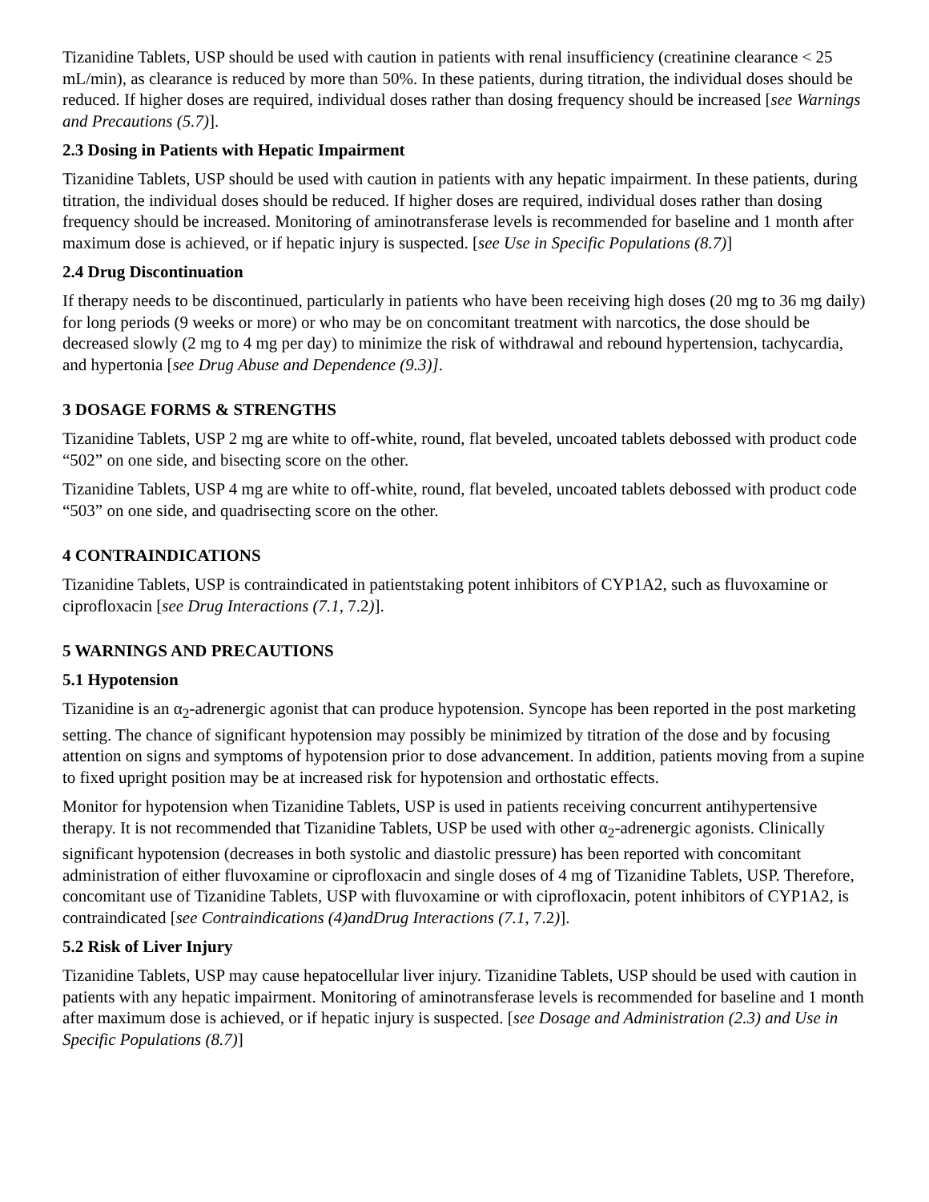Tizanidine Tablets, USP should be used with caution in patients with renal insufficiency (creatinine clearance < 25 mL/min), as clearance is reduced by more than 50%. In these patients, during titration, the individual doses should be reduced. If higher doses are required, individual doses rather than dosing frequency should be increased [see Warnings and Precautions (5.7)].
2.3 Dosing in Patients with Hepatic Impairment
Tizanidine Tablets, USP should be used with caution in patients with any hepatic impairment. In these patients, during titration, the individual doses should be reduced. If higher doses are required, individual doses rather than dosing frequency should be increased. Monitoring of aminotransferase levels is recommended for baseline and 1 month after maximum dose is achieved, or if hepatic injury is suspected. [see Use in Specific Populations (8.7)]
2.4 Drug Discontinuation
If therapy needs to be discontinued, particularly in patients who have been receiving high doses (20 mg to 36 mg daily) for long periods (9 weeks or more) or who may be on concomitant treatment with narcotics, the dose should be decreased slowly (2 mg to 4 mg per day) to minimize the risk of withdrawal and rebound hypertension, tachycardia, and hypertonia [see Drug Abuse and Dependence (9.3)].
3 DOSAGE FORMS & STRENGTHS
Tizanidine Tablets, USP 2 mg are white to off-white, round, flat beveled, uncoated tablets debossed with product code “502” on one side, and bisecting score on the other.
Tizanidine Tablets, USP 4 mg are white to off-white, round, flat beveled, uncoated tablets debossed with product code “503” on one side, and quadrisecting score on the other.
4 CONTRAINDICATIONS
Tizanidine Tablets, USP is contraindicated in patientstaking potent inhibitors of CYP1A2, such as fluvoxamine or ciprofloxacin [see Drug Interactions (7.1, 7.2)].
5 WARNINGS AND PRECAUTIONS
5.1 Hypotension
Tizanidine is an α<sub>2</sub>-adrenergic agonist that can produce hypotension. Syncope has been reported in the post marketing setting. The chance of significant hypotension may possibly be minimized by titration of the dose and by focusing attention on signs and symptoms of hypotension prior to dose advancement. In addition, patients moving from a supine to fixed upright position may be at increased risk for hypotension and orthostatic effects.
Monitor for hypotension when Tizanidine Tablets, USP is used in patients receiving concurrent antihypertensive therapy. It is not recommended that Tizanidine Tablets, USP be used with other α<sub>2</sub>-adrenergic agonists. Clinically significant hypotension (decreases in both systolic and diastolic pressure) has been reported with concomitant administration of either fluvoxamine or ciprofloxacin and single doses of 4 mg of Tizanidine Tablets, USP. Therefore, concomitant use of Tizanidine Tablets, USP with fluvoxamine or with ciprofloxacin, potent inhibitors of CYP1A2, is contraindicated [see Contraindications (4)andDrug Interactions (7.1, 7.2)].
5.2 Risk of Liver Injury
Tizanidine Tablets, USP may cause hepatocellular liver injury. Tizanidine Tablets, USP should be used with caution in patients with any hepatic impairment. Monitoring of aminotransferase levels is recommended for baseline and 1 month after maximum dose is achieved, or if hepatic injury is suspected. [see Dosage and Administration (2.3) and Use in Specific Populations (8.7)]